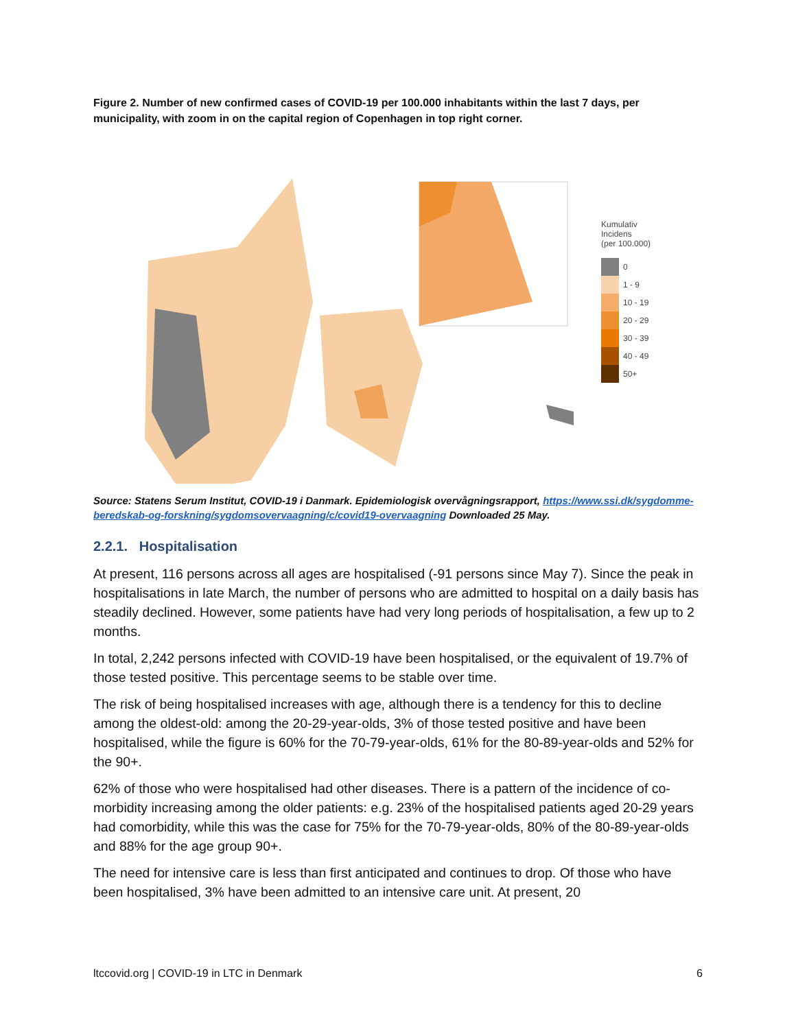Figure 2. Number of new confirmed cases of COVID-19 per 100.000 inhabitants within the last 7 days, per municipality, with zoom in on the capital region of Copenhagen in top right corner.
Kumulativ
Incidens
(per 100.000)
0
1 - 9
10 - 19
20 - 29
30 - 39
40 - 49
50+
Source: Statens Serum Institut, COVID-19 i Danmark. Epidemiologisk overvågningsrapport, https://www.ssi.dk/sygdomme-beredskab-og-forskning/sygdomsovervaagning/c/covid19-overvaagning Downloaded 25 May.
2.2.1. Hospitalisation
At present, 116 persons across all ages are hospitalised (-91 persons since May 7). Since the peak in hospitalisations in late March, the number of persons who are admitted to hospital on a daily basis has steadily declined. However, some patients have had very long periods of hospitalisation, a few up to 2 months.
In total, 2,242 persons infected with COVID-19 have been hospitalised, or the equivalent of 19.7% of those tested positive. This percentage seems to be stable over time.
The risk of being hospitalised increases with age, although there is a tendency for this to decline among the oldest-old: among the 20-29-year-olds, 3% of those tested positive and have been hospitalised, while the figure is 60% for the 70-79-year-olds, 61% for the 80-89-year-olds and 52% for the 90+.
62% of those who were hospitalised had other diseases. There is a pattern of the incidence of co-morbidity increasing among the older patients: e.g. 23% of the hospitalised patients aged 20-29 years had comorbidity, while this was the case for 75% for the 70-79-year-olds, 80% of the 80-89-year-olds and 88% for the age group 90+.
The need for intensive care is less than first anticipated and continues to drop. Of those who have been hospitalised, 3% have been admitted to an intensive care unit. At present, 20
ltccovid.org | COVID-19 in LTC in Denmark 6